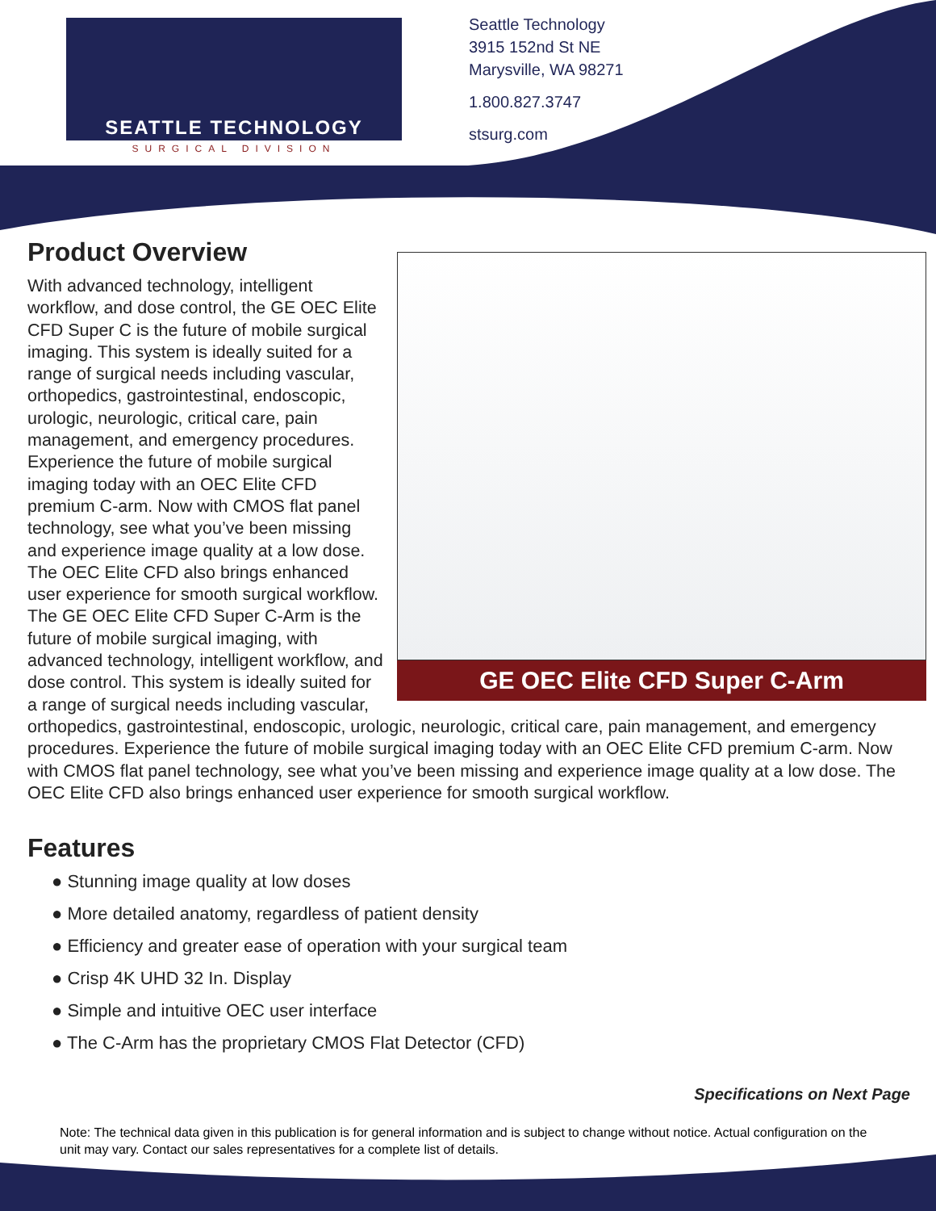SEATTLE TECHNOLOGY
SURGICAL DIVISION
Seattle Technology
3915 152nd St NE
Marysville, WA 98271
1.800.827.3747
stsurg.com
GE OEC Elite CFD Super C-Arm
Product Overview
With advanced technology, intelligent workflow, and dose control, the GE OEC Elite CFD Super C is the future of mobile surgical imaging. This system is ideally suited for a range of surgical needs including vascular, orthopedics, gastrointestinal, endoscopic, urologic, neurologic, critical care, pain management, and emergency procedures. Experience the future of mobile surgical imaging today with an OEC Elite CFD premium C-arm. Now with CMOS flat panel technology, see what you’ve been missing and experience image quality at a low dose. The OEC Elite CFD also brings enhanced user experience for smooth surgical workflow. The GE OEC Elite CFD Super C-Arm is the future of mobile surgical imaging, with advanced technology, intelligent workflow, and dose control. This system is ideally suited for a range of surgical needs including vascular, orthopedics, gastrointestinal, endoscopic, urologic, neurologic, critical care, pain management, and emergency procedures. Experience the future of mobile surgical imaging today with an OEC Elite CFD premium C-arm. Now with CMOS flat panel technology, see what you’ve been missing and experience image quality at a low dose. The OEC Elite CFD also brings enhanced user experience for smooth surgical workflow.
Features
● Stunning image quality at low doses
● More detailed anatomy, regardless of patient density
● Efficiency and greater ease of operation with your surgical team
● Crisp 4K UHD 32 In. Display
● Simple and intuitive OEC user interface
● The C-Arm has the proprietary CMOS Flat Detector (CFD)
Specifications on Next Page
Note: The technical data given in this publication is for general information and is subject to change without notice. Actual configuration on the unit may vary. Contact our sales representatives for a complete list of details.